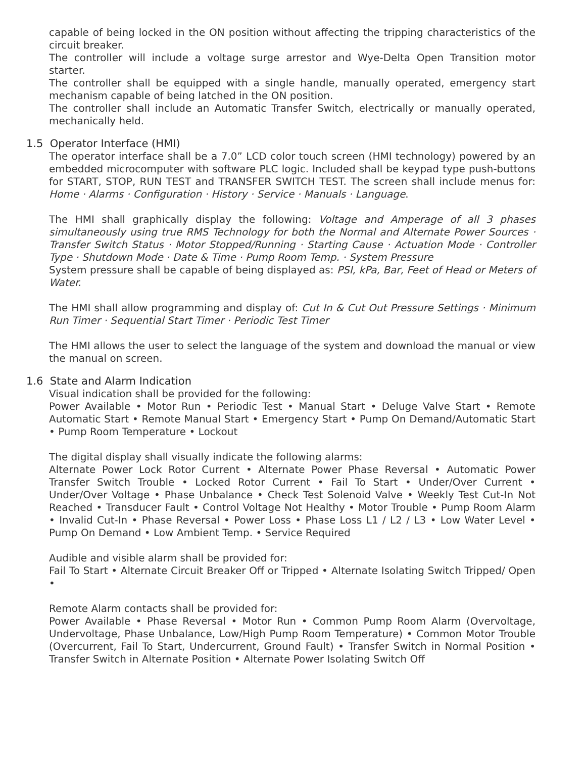capable of being locked in the ON position without affecting the tripping characteristics of the circuit breaker.
The controller will include a voltage surge arrestor and Wye-Delta Open Transition motor starter.
The controller shall be equipped with a single handle, manually operated, emergency start mechanism capable of being latched in the ON position.
The controller shall include an Automatic Transfer Switch, electrically or manually operated, mechanically held.
1.5 Operator Interface (HMI)
The operator interface shall be a 7.0” LCD color touch screen (HMI technology) powered by an embedded microcomputer with software PLC logic. Included shall be keypad type push-buttons for START, STOP, RUN TEST and TRANSFER SWITCH TEST. The screen shall include menus for: Home · Alarms · Configuration · History · Service · Manuals · Language.
The HMI shall graphically display the following: Voltage and Amperage of all 3 phases simultaneously using true RMS Technology for both the Normal and Alternate Power Sources · Transfer Switch Status · Motor Stopped/Running · Starting Cause · Actuation Mode · Controller Type · Shutdown Mode · Date & Time · Pump Room Temp. · System Pressure
System pressure shall be capable of being displayed as: PSI, kPa, Bar, Feet of Head or Meters of Water.
The HMI shall allow programming and display of: Cut In & Cut Out Pressure Settings · Minimum Run Timer · Sequential Start Timer · Periodic Test Timer
The HMI allows the user to select the language of the system and download the manual or view the manual on screen.
1.6 State and Alarm Indication
Visual indication shall be provided for the following:
Power Available • Motor Run • Periodic Test • Manual Start • Deluge Valve Start • Remote Automatic Start • Remote Manual Start • Emergency Start • Pump On Demand/Automatic Start • Pump Room Temperature • Lockout
The digital display shall visually indicate the following alarms:
Alternate Power Lock Rotor Current • Alternate Power Phase Reversal • Automatic Power Transfer Switch Trouble • Locked Rotor Current • Fail To Start • Under/Over Current • Under/Over Voltage • Phase Unbalance • Check Test Solenoid Valve • Weekly Test Cut-In Not Reached • Transducer Fault • Control Voltage Not Healthy • Motor Trouble • Pump Room Alarm • Invalid Cut-In • Phase Reversal • Power Loss • Phase Loss L1 / L2 / L3 • Low Water Level • Pump On Demand • Low Ambient Temp. • Service Required
Audible and visible alarm shall be provided for:
Fail To Start • Alternate Circuit Breaker Off or Tripped • Alternate Isolating Switch Tripped/ Open •
Remote Alarm contacts shall be provided for:
Power Available • Phase Reversal • Motor Run • Common Pump Room Alarm (Overvoltage, Undervoltage, Phase Unbalance, Low/High Pump Room Temperature) • Common Motor Trouble (Overcurrent, Fail To Start, Undercurrent, Ground Fault) • Transfer Switch in Normal Position • Transfer Switch in Alternate Position • Alternate Power Isolating Switch Off